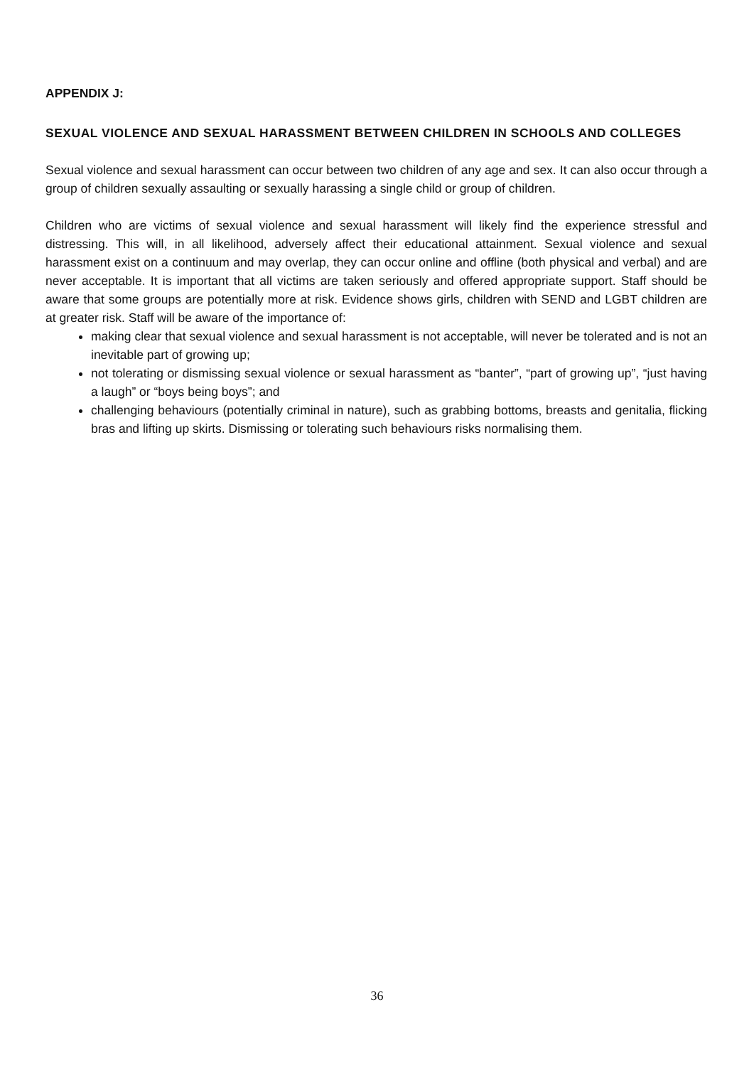APPENDIX J:
SEXUAL VIOLENCE AND SEXUAL HARASSMENT BETWEEN CHILDREN IN SCHOOLS AND COLLEGES
Sexual violence and sexual harassment can occur between two children of any age and sex. It can also occur through a group of children sexually assaulting or sexually harassing a single child or group of children.
Children who are victims of sexual violence and sexual harassment will likely find the experience stressful and distressing. This will, in all likelihood, adversely affect their educational attainment. Sexual violence and sexual harassment exist on a continuum and may overlap, they can occur online and offline (both physical and verbal) and are never acceptable. It is important that all victims are taken seriously and offered appropriate support. Staff should be aware that some groups are potentially more at risk. Evidence shows girls, children with SEND and LGBT children are at greater risk. Staff will be aware of the importance of:
making clear that sexual violence and sexual harassment is not acceptable, will never be tolerated and is not an inevitable part of growing up;
not tolerating or dismissing sexual violence or sexual harassment as “banter”, “part of growing up”, “just having a laugh” or “boys being boys”; and
challenging behaviours (potentially criminal in nature), such as grabbing bottoms, breasts and genitalia, flicking bras and lifting up skirts. Dismissing or tolerating such behaviours risks normalising them.
36